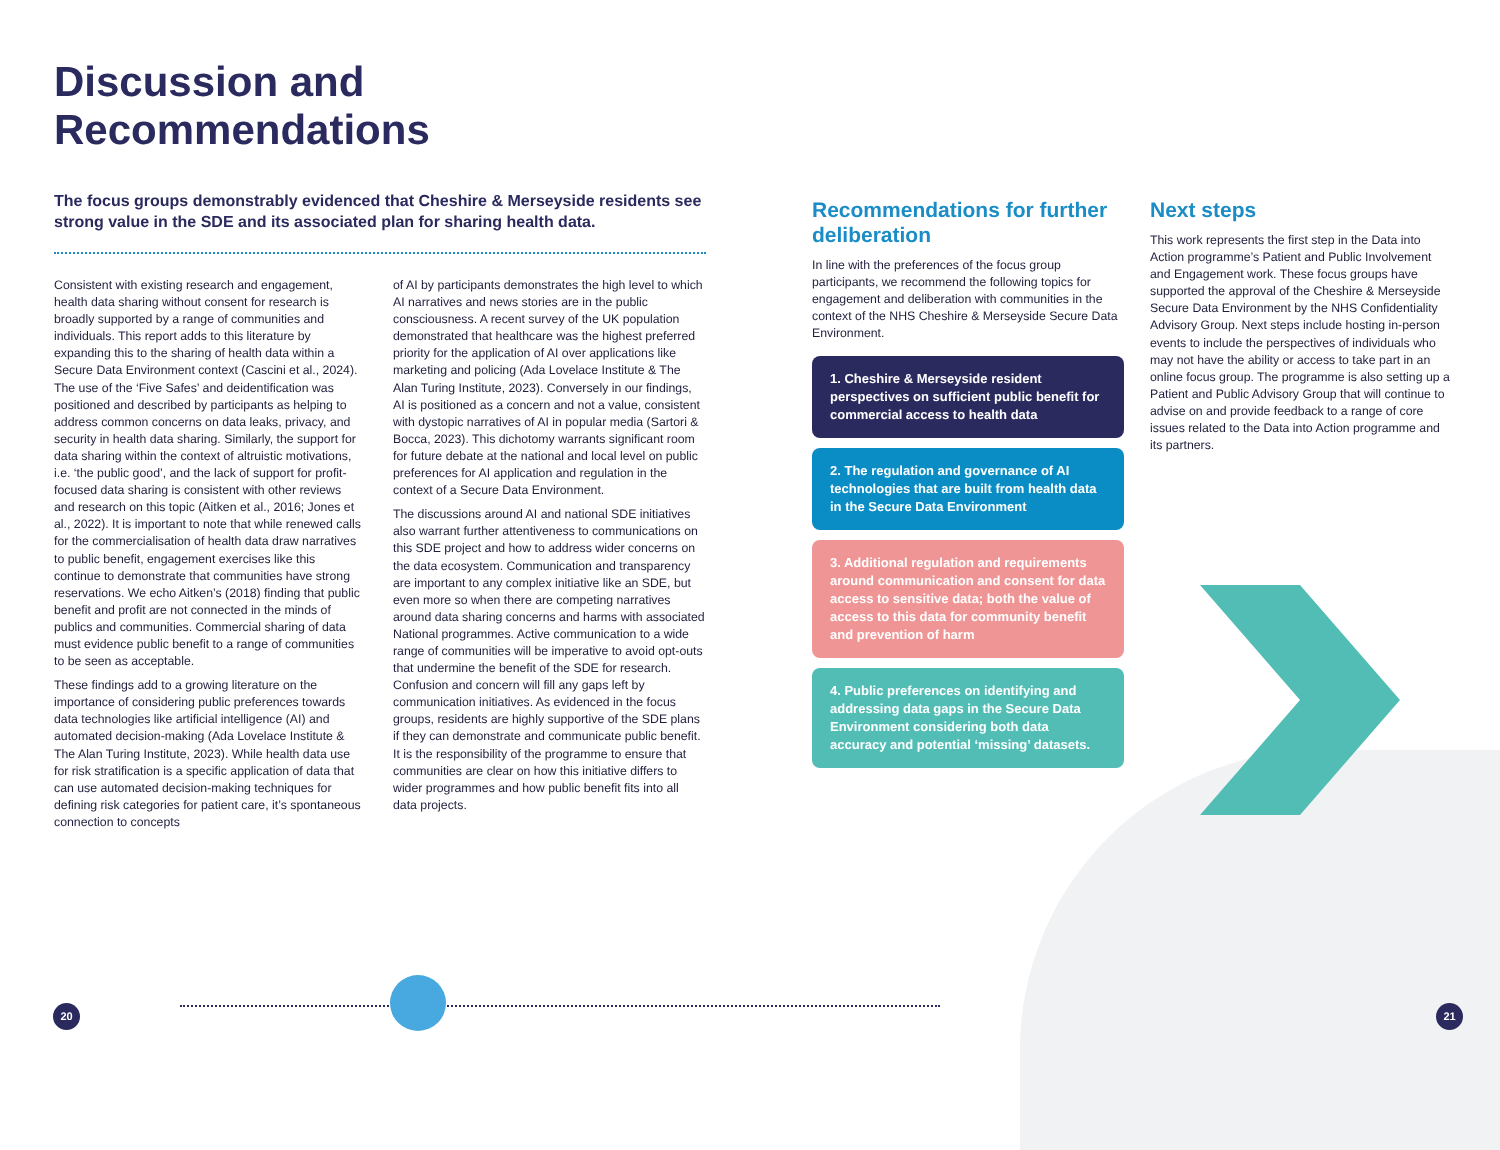Discussion and
Recommendations
The focus groups demonstrably evidenced that Cheshire & Merseyside residents see strong value in the SDE and its associated plan for sharing health data.
Consistent with existing research and engagement, health data sharing without consent for research is broadly supported by a range of communities and individuals. This report adds to this literature by expanding this to the sharing of health data within a Secure Data Environment context (Cascini et al., 2024). The use of the ‘Five Safes’ and deidentification was positioned and described by participants as helping to address common concerns on data leaks, privacy, and security in health data sharing. Similarly, the support for data sharing within the context of altruistic motivations, i.e. ‘the public good’, and the lack of support for profit-focused data sharing is consistent with other reviews and research on this topic (Aitken et al., 2016; Jones et al., 2022). It is important to note that while renewed calls for the commercialisation of health data draw narratives to public benefit, engagement exercises like this continue to demonstrate that communities have strong reservations. We echo Aitken’s (2018) finding that public benefit and profit are not connected in the minds of publics and communities. Commercial sharing of data must evidence public benefit to a range of communities to be seen as acceptable.
These findings add to a growing literature on the importance of considering public preferences towards data technologies like artificial intelligence (AI) and automated decision-making (Ada Lovelace Institute & The Alan Turing Institute, 2023). While health data use for risk stratification is a specific application of data that can use automated decision-making techniques for defining risk categories for patient care, it’s spontaneous connection to concepts
of AI by participants demonstrates the high level to which AI narratives and news stories are in the public consciousness. A recent survey of the UK population demonstrated that healthcare was the highest preferred priority for the application of AI over applications like marketing and policing (Ada Lovelace Institute & The Alan Turing Institute, 2023). Conversely in our findings, AI is positioned as a concern and not a value, consistent with dystopic narratives of AI in popular media (Sartori & Bocca, 2023). This dichotomy warrants significant room for future debate at the national and local level on public preferences for AI application and regulation in the context of a Secure Data Environment.
The discussions around AI and national SDE initiatives also warrant further attentiveness to communications on this SDE project and how to address wider concerns on the data ecosystem. Communication and transparency are important to any complex initiative like an SDE, but even more so when there are competing narratives around data sharing concerns and harms with associated National programmes. Active communication to a wide range of communities will be imperative to avoid opt-outs that undermine the benefit of the SDE for research. Confusion and concern will fill any gaps left by communication initiatives. As evidenced in the focus groups, residents are highly supportive of the SDE plans if they can demonstrate and communicate public benefit. It is the responsibility of the programme to ensure that communities are clear on how this initiative differs to wider programmes and how public benefit fits into all data projects.
Recommendations for further deliberation
In line with the preferences of the focus group participants, we recommend the following topics for engagement and deliberation with communities in the context of the NHS Cheshire & Merseyside Secure Data Environment.
1. Cheshire & Merseyside resident perspectives on sufficient public benefit for commercial access to health data
2. The regulation and governance of AI technologies that are built from health data in the Secure Data Environment
3. Additional regulation and requirements around communication and consent for data access to sensitive data; both the value of access to this data for community benefit and prevention of harm
4. Public preferences on identifying and addressing data gaps in the Secure Data Environment considering both data accuracy and potential ‘missing’ datasets.
Next steps
This work represents the first step in the Data into Action programme’s Patient and Public Involvement and Engagement work. These focus groups have supported the approval of the Cheshire & Merseyside Secure Data Environment by the NHS Confidentiality Advisory Group. Next steps include hosting in-person events to include the perspectives of individuals who may not have the ability or access to take part in an online focus group. The programme is also setting up a Patient and Public Advisory Group that will continue to advise on and provide feedback to a range of core issues related to the Data into Action programme and its partners.
20 21